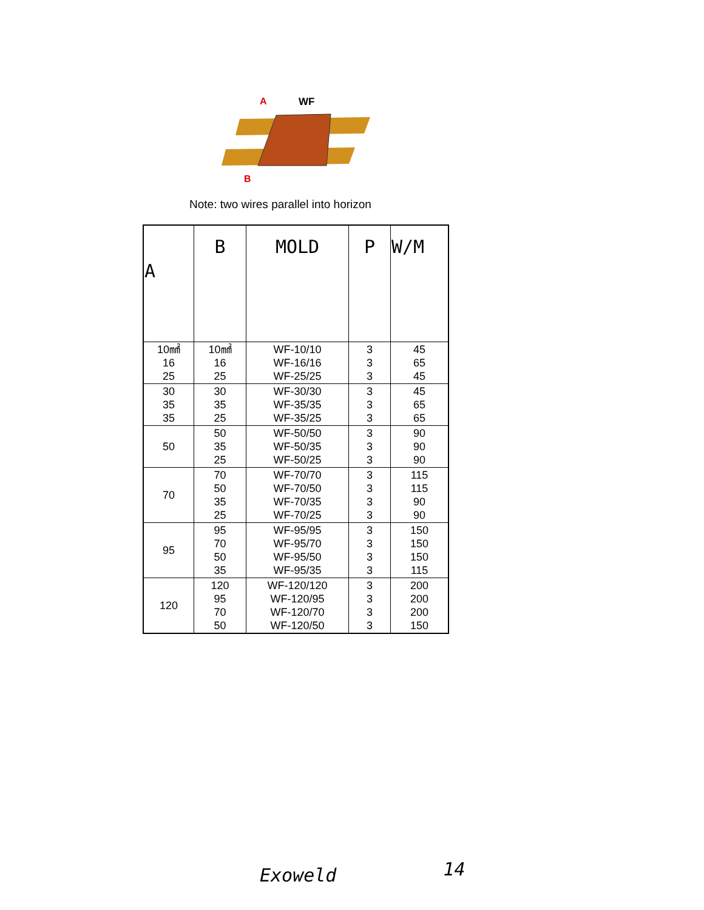A
WF
B
Note: two wires parallel into horizon
| A | B | MOLD | P | W/M |
| --- | --- | --- | --- | --- |
| 10㎟ 16 25 | 10㎟ 16 25 | WF-10/10 WF-16/16 WF-25/25 | 3 3 3 | 45 65 45 |
| 30 35 35 | 30 35 25 | WF-30/30 WF-35/35 WF-35/25 | 3 3 3 | 45 65 65 |
| 50 | 50 35 25 | WF-50/50 WF-50/35 WF-50/25 | 3 3 3 | 90 90 90 |
| 70 | 70 50 35 25 | WF-70/70 WF-70/50 WF-70/35 WF-70/25 | 3 3 3 3 | 115 115 90 90 |
| 95 | 95 70 50 35 | WF-95/95 WF-95/70 WF-95/50 WF-95/35 | 3 3 3 3 | 150 150 150 115 |
| 120 | 120 95 70 50 | WF-120/120 WF-120/95 WF-120/70 WF-120/50 | 3 3 3 3 | 200 200 200 150 |
Exoweld 14